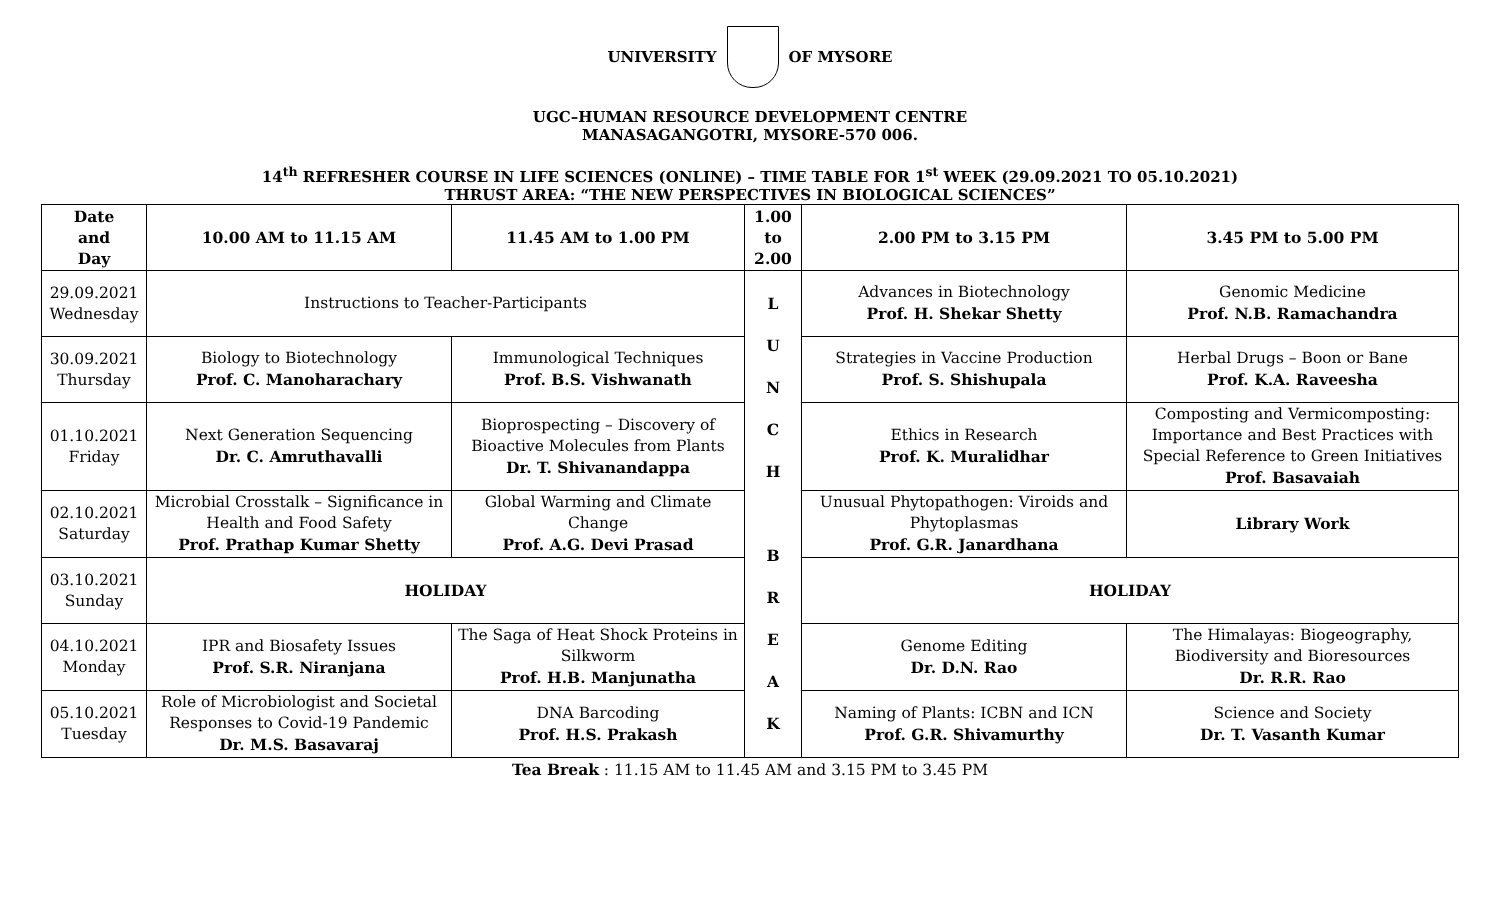UNIVERSITY OF MYSORE
UGC–HUMAN RESOURCE DEVELOPMENT CENTRE
MANASAGANGOTRI, MYSORE-570 006.
14<sup>th</sup> REFRESHER COURSE IN LIFE SCIENCES (ONLINE) – TIME TABLE FOR 1<sup>st</sup> WEEK (29.09.2021 TO 05.10.2021)
THRUST AREA: “THE NEW PERSPECTIVES IN BIOLOGICAL SCIENCES”
| Date and Day | 10.00 AM to 11.15 AM | 11.45 AM to 1.00 PM | 1.00 to 2.00 | 2.00 PM to 3.15 PM | 3.45 PM to 5.00 PM |
| --- | --- | --- | --- | --- | --- |
| 29.09.2021 Wednesday | Instructions to Teacher-Participants | | L U N C H B R E A K | Advances in Biotechnology Prof. H. Shekar Shetty | Genomic Medicine Prof. N.B. Ramachandra |
| 30.09.2021 Thursday | Biology to Biotechnology Prof. C. Manoharachary | Immunological Techniques Prof. B.S. Vishwanath | | Strategies in Vaccine Production Prof. S. Shishupala | Herbal Drugs – Boon or Bane Prof. K.A. Raveesha |
| 01.10.2021 Friday | Next Generation Sequencing Dr. C. Amruthavalli | Bioprospecting – Discovery of Bioactive Molecules from Plants Dr. T. Shivanandappa | | Ethics in Research Prof. K. Muralidhar | Composting and Vermicomposting: Importance and Best Practices with Special Reference to Green Initiatives Prof. Basavaiah |
| 02.10.2021 Saturday | Microbial Crosstalk – Significance in Health and Food Safety Prof. Prathap Kumar Shetty | Global Warming and Climate Change Prof. A.G. Devi Prasad | | Unusual Phytopathogen: Viroids and Phytoplasmas Prof. G.R. Janardhana | Library Work |
| 03.10.2021 Sunday | HOLIDAY | | | HOLIDAY | |
| 04.10.2021 Monday | IPR and Biosafety Issues Prof. S.R. Niranjana | The Saga of Heat Shock Proteins in Silkworm Prof. H.B. Manjunatha | | Genome Editing Dr. D.N. Rao | The Himalayas: Biogeography, Biodiversity and Bioresources Dr. R.R. Rao |
| 05.10.2021 Tuesday | Role of Microbiologist and Societal Responses to Covid-19 Pandemic Dr. M.S. Basavaraj | DNA Barcoding Prof. H.S. Prakash | | Naming of Plants: ICBN and ICN Prof. G.R. Shivamurthy | Science and Society Dr. T. Vasanth Kumar |
Tea Break : 11.15 AM to 11.45 AM and 3.15 PM to 3.45 PM